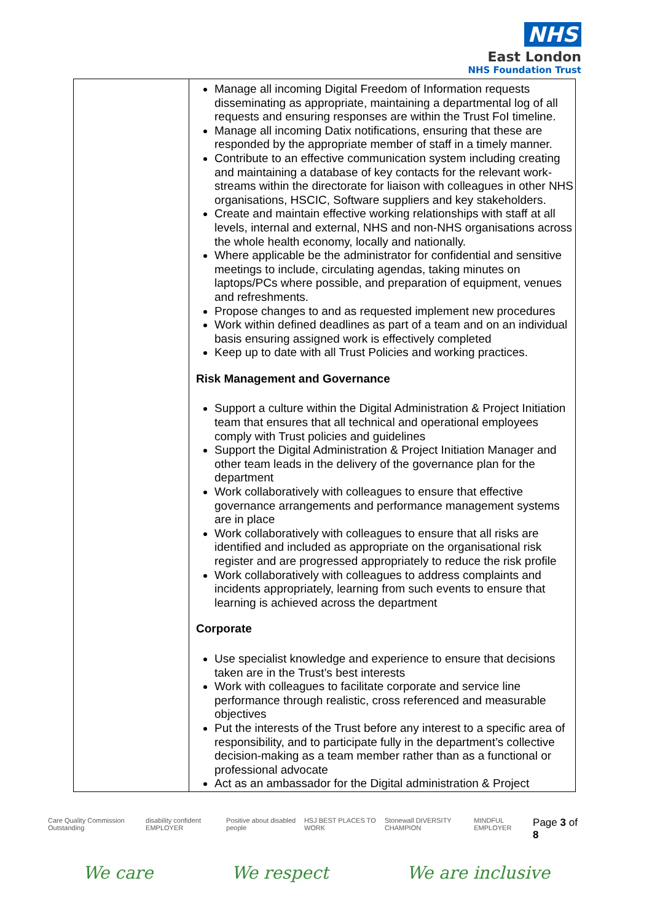NHS
East London
NHS Foundation Trust
| | Manage all incoming Digital Freedom of Information requests disseminating as appropriate, maintaining a departmental log of all requests and ensuring responses are within the Trust FoI timeline. Manage all incoming Datix notifications, ensuring that these are responded by the appropriate member of staff in a timely manner. Contribute to an effective communication system including creating and maintaining a database of key contacts for the relevant work-streams within the directorate for liaison with colleagues in other NHS organisations, HSCIC, Software suppliers and key stakeholders. Create and maintain effective working relationships with staff at all levels, internal and external, NHS and non-NHS organisations across the whole health economy, locally and nationally. Where applicable be the administrator for confidential and sensitive meetings to include, circulating agendas, taking minutes on laptops/PCs where possible, and preparation of equipment, venues and refreshments. Propose changes to and as requested implement new procedures Work within defined deadlines as part of a team and on an individual basis ensuring assigned work is effectively completed Keep up to date with all Trust Policies and working practices. Risk Management and Governance Support a culture within the Digital Administration & Project Initiation team that ensures that all technical and operational employees comply with Trust policies and guidelines Support the Digital Administration & Project Initiation Manager and other team leads in the delivery of the governance plan for the department Work collaboratively with colleagues to ensure that effective governance arrangements and performance management systems are in place Work collaboratively with colleagues to ensure that all risks are identified and included as appropriate on the organisational risk register and are progressed appropriately to reduce the risk profile Work collaboratively with colleagues to address complaints and incidents appropriately, learning from such events to ensure that learning is achieved across the department Corporate Use specialist knowledge and experience to ensure that decisions taken are in the Trust’s best interests Work with colleagues to facilitate corporate and service line performance through realistic, cross referenced and measurable objectives Put the interests of the Trust before any interest to a specific area of responsibility, and to participate fully in the department’s collective decision-making as a team member rather than as a functional or professional advocate Act as an ambassador for the Digital administration & Project |
Care Quality Commission Outstanding disability confident EMPLOYER Positive about disabled people HSJ BEST PLACES TO WORK Stonewall DIVERSITY CHAMPION MINDFUL EMPLOYER Page 3 of 8
We care We respect We are inclusive